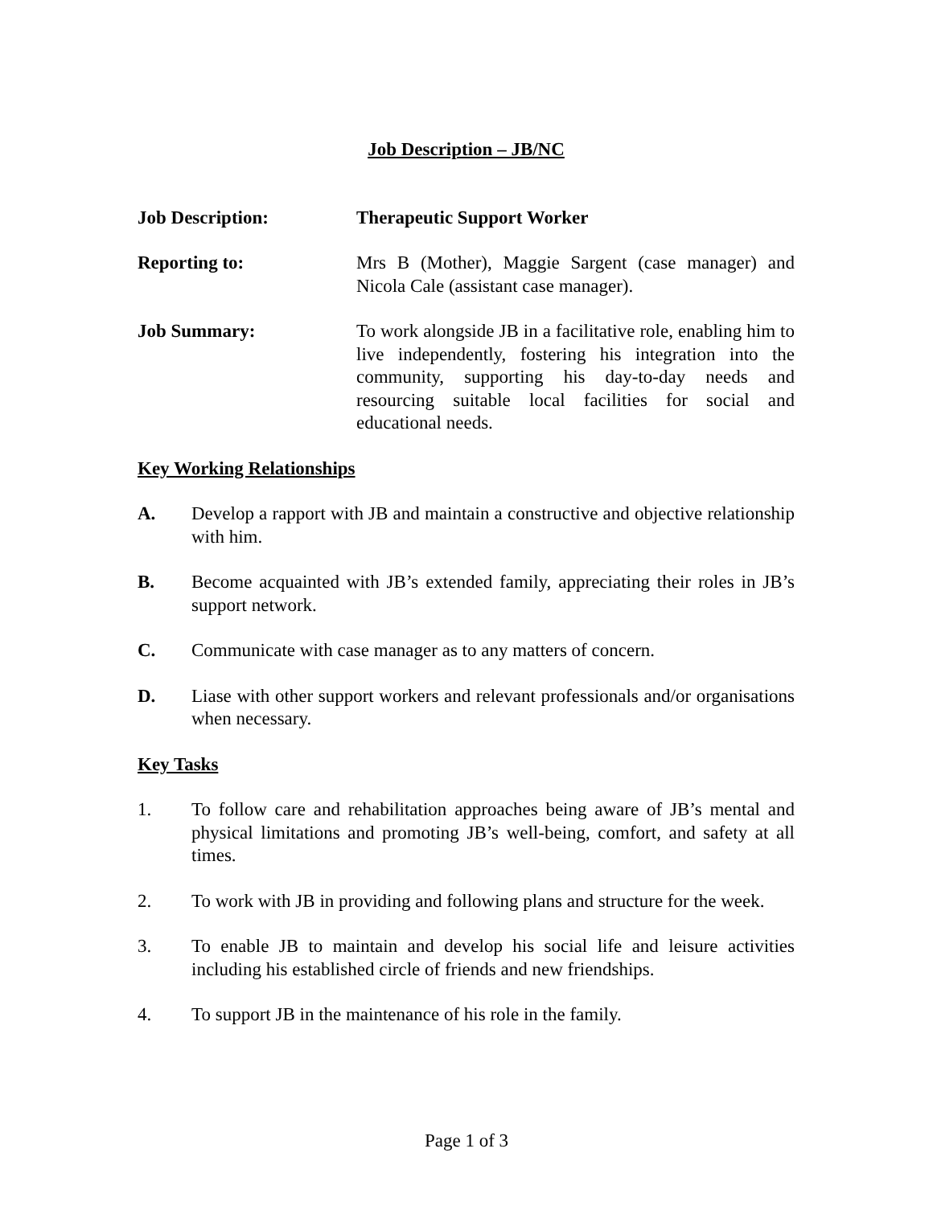Job Description – JB/NC
Job Description: Therapeutic Support Worker
Reporting to: Mrs B (Mother), Maggie Sargent (case manager) and Nicola Cale (assistant case manager).
Job Summary: To work alongside JB in a facilitative role, enabling him to live independently, fostering his integration into the community, supporting his day-to-day needs and resourcing suitable local facilities for social and educational needs.
Key Working Relationships
A. Develop a rapport with JB and maintain a constructive and objective relationship with him.
B. Become acquainted with JB’s extended family, appreciating their roles in JB’s support network.
C. Communicate with case manager as to any matters of concern.
D. Liase with other support workers and relevant professionals and/or organisations when necessary.
Key Tasks
1. To follow care and rehabilitation approaches being aware of JB’s mental and physical limitations and promoting JB’s well-being, comfort, and safety at all times.
2. To work with JB in providing and following plans and structure for the week.
3. To enable JB to maintain and develop his social life and leisure activities including his established circle of friends and new friendships.
4. To support JB in the maintenance of his role in the family.
Page 1 of 3